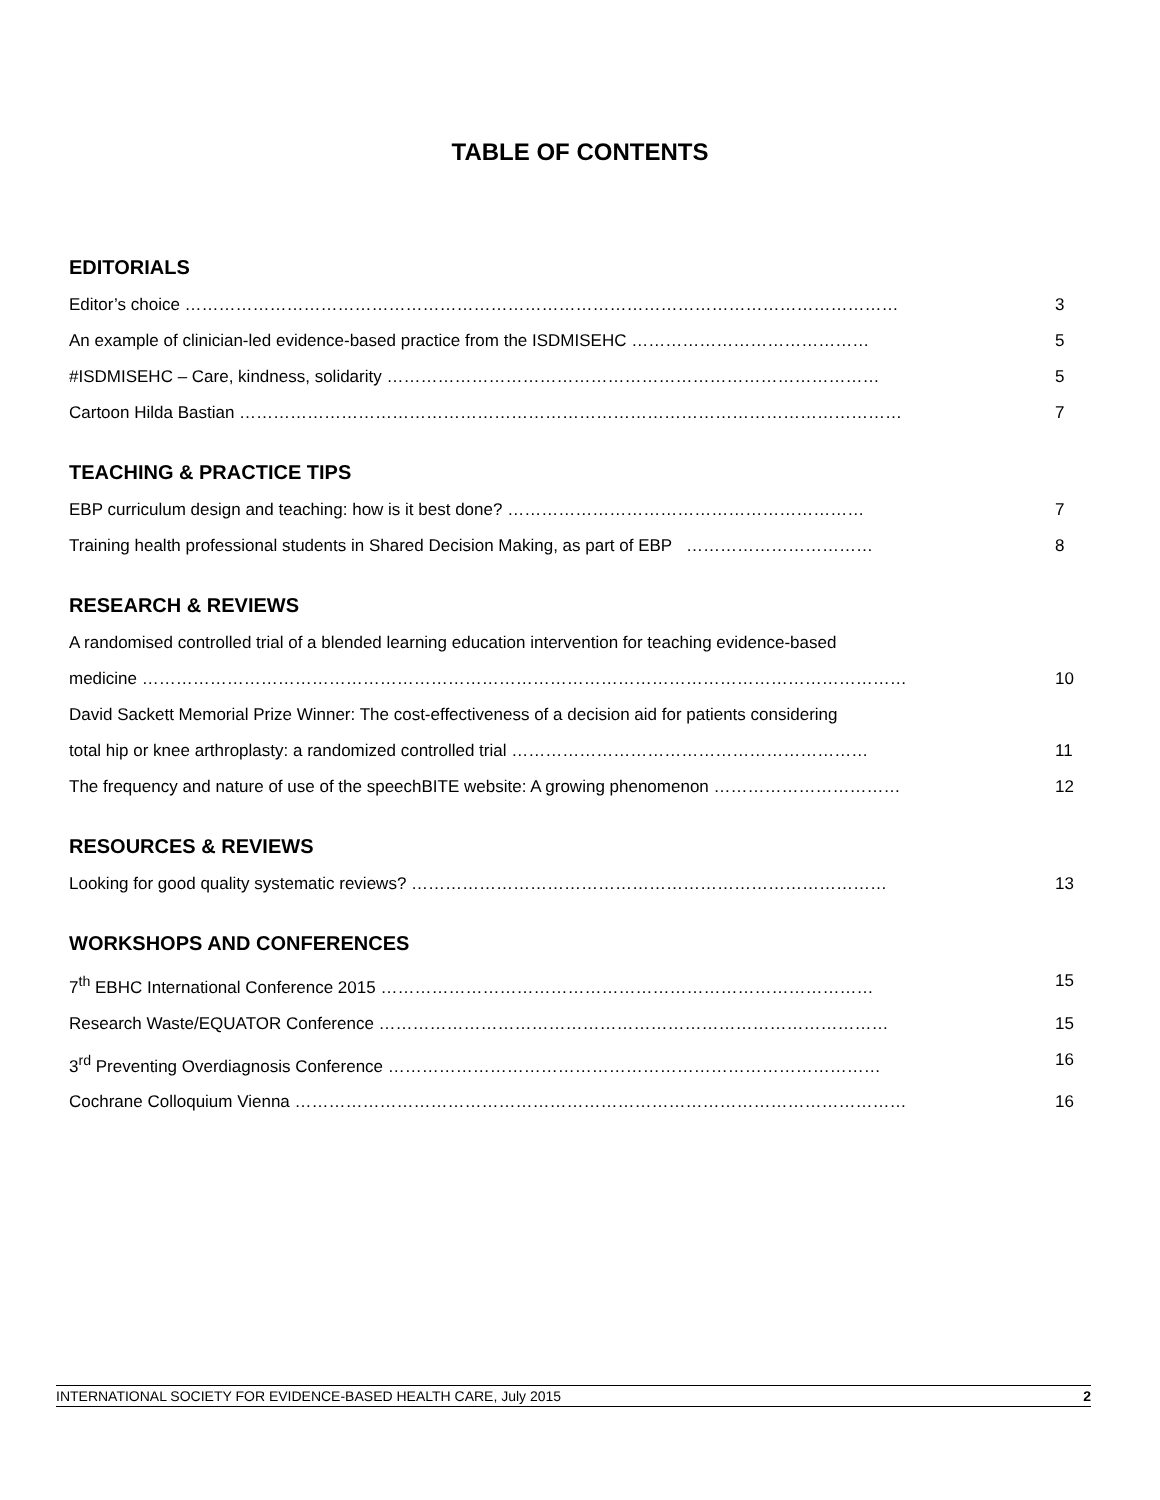TABLE OF CONTENTS
EDITORIALS
Editor’s choice ……………………………………………………………………………………………………………… 3
An example of clinician-led evidence-based practice from the ISDMISEHC …………………………………… 5
#ISDMISEHC – Care, kindness, solidarity …………………………………………………………………………… 5
Cartoon Hilda Bastian ……………………………………………………………………………………………………… 7
TEACHING & PRACTICE TIPS
EBP curriculum design and teaching: how is it best done? ……………………………………………………… 7
Training health professional students in Shared Decision Making, as part of EBP …………………………… 8
RESEARCH & REVIEWS
A randomised controlled trial of a blended learning education intervention for teaching evidence-based
medicine ……………………………………………………………………………………………………………………… 10
David Sackett Memorial Prize Winner: The cost-effectiveness of a decision aid for patients considering
total hip or knee arthroplasty: a randomized controlled trial ……………………………………………………… 11
The frequency and nature of use of the speechBITE website: A growing phenomenon …………………………… 12
RESOURCES & REVIEWS
Looking for good quality systematic reviews? ………………………………………………………………………… 13
WORKSHOPS AND CONFERENCES
7<sup>th</sup> EBHC International Conference 2015 …………………………………………………………………………… 15
Research Waste/EQUATOR Conference ……………………………………………………………………………… 15
3<sup>rd</sup> Preventing Overdiagnosis Conference …………………………………………………………………………… 16
Cochrane Colloquium Vienna ……………………………………………………………………………………………… 16
INTERNATIONAL SOCIETY FOR EVIDENCE-BASED HEALTH CARE, July 2015 2